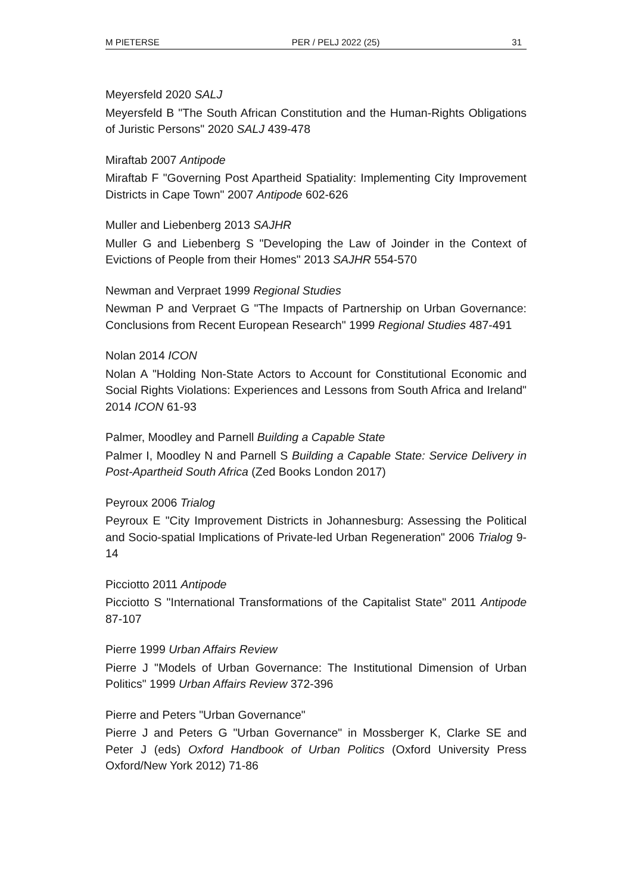M PIETERSE PER / PELJ 2022 (25) 31
Meyersfeld 2020 SALJ
Meyersfeld B "The South African Constitution and the Human-Rights Obligations of Juristic Persons" 2020 SALJ 439-478
Miraftab 2007 Antipode
Miraftab F "Governing Post Apartheid Spatiality: Implementing City Improvement Districts in Cape Town" 2007 Antipode 602-626
Muller and Liebenberg 2013 SAJHR
Muller G and Liebenberg S "Developing the Law of Joinder in the Context of Evictions of People from their Homes" 2013 SAJHR 554-570
Newman and Verpraet 1999 Regional Studies
Newman P and Verpraet G "The Impacts of Partnership on Urban Governance: Conclusions from Recent European Research" 1999 Regional Studies 487-491
Nolan 2014 ICON
Nolan A "Holding Non-State Actors to Account for Constitutional Economic and Social Rights Violations: Experiences and Lessons from South Africa and Ireland" 2014 ICON 61-93
Palmer, Moodley and Parnell Building a Capable State
Palmer I, Moodley N and Parnell S Building a Capable State: Service Delivery in Post-Apartheid South Africa (Zed Books London 2017)
Peyroux 2006 Trialog
Peyroux E "City Improvement Districts in Johannesburg: Assessing the Political and Socio-spatial Implications of Private-led Urban Regeneration" 2006 Trialog 9-14
Picciotto 2011 Antipode
Picciotto S "International Transformations of the Capitalist State" 2011 Antipode 87-107
Pierre 1999 Urban Affairs Review
Pierre J "Models of Urban Governance: The Institutional Dimension of Urban Politics" 1999 Urban Affairs Review 372-396
Pierre and Peters "Urban Governance"
Pierre J and Peters G "Urban Governance" in Mossberger K, Clarke SE and Peter J (eds) Oxford Handbook of Urban Politics (Oxford University Press Oxford/New York 2012) 71-86